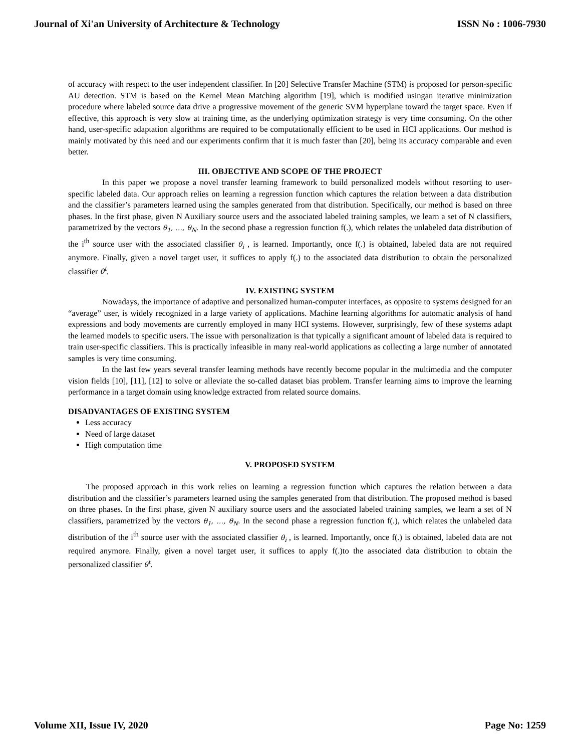Journal of Xi'an University of Architecture & Technology ISSN No : 1006-7930
of accuracy with respect to the user independent classifier. In [20] Selective Transfer Machine (STM) is proposed for person-specific AU detection. STM is based on the Kernel Mean Matching algorithm [19], which is modified usingan iterative minimization procedure where labeled source data drive a progressive movement of the generic SVM hyperplane toward the target space. Even if effective, this approach is very slow at training time, as the underlying optimization strategy is very time consuming. On the other hand, user-specific adaptation algorithms are required to be computationally efficient to be used in HCI applications. Our method is mainly motivated by this need and our experiments confirm that it is much faster than [20], being its accuracy comparable and even better.
III. OBJECTIVE AND SCOPE OF THE PROJECT
In this paper we propose a novel transfer learning framework to build personalized models without resorting to user-specific labeled data. Our approach relies on learning a regression function which captures the relation between a data distribution and the classifier’s parameters learned using the samples generated from that distribution. Specifically, our method is based on three phases. In the first phase, given N Auxiliary source users and the associated labeled training samples, we learn a set of N classifiers, parametrized by the vectors θ<sub>1</sub>, …, θ<sub>N</sub>. In the second phase a regression function f(.), which relates the unlabeled data distribution of the i<sup>th</sup> source user with the associated classifier θ<sub>i</sub> , is learned. Importantly, once f(.) is obtained, labeled data are not required anymore. Finally, given a novel target user, it suffices to apply f(.) to the associated data distribution to obtain the personalized classifier θ<sup>t</sup>.
IV. EXISTING SYSTEM
Nowadays, the importance of adaptive and personalized human-computer interfaces, as opposite to systems designed for an “average” user, is widely recognized in a large variety of applications. Machine learning algorithms for automatic analysis of hand expressions and body movements are currently employed in many HCI systems. However, surprisingly, few of these systems adapt the learned models to specific users. The issue with personalization is that typically a significant amount of labeled data is required to train user-specific classifiers. This is practically infeasible in many real-world applications as collecting a large number of annotated samples is very time consuming.
In the last few years several transfer learning methods have recently become popular in the multimedia and the computer vision fields [10], [11], [12] to solve or alleviate the so-called dataset bias problem. Transfer learning aims to improve the learning performance in a target domain using knowledge extracted from related source domains.
DISADVANTAGES OF EXISTING SYSTEM
Less accuracy
Need of large dataset
High computation time
V. PROPOSED SYSTEM
The proposed approach in this work relies on learning a regression function which captures the relation between a data distribution and the classifier’s parameters learned using the samples generated from that distribution. The proposed method is based on three phases. In the first phase, given N auxiliary source users and the associated labeled training samples, we learn a set of N classifiers, parametrized by the vectors θ<sub>1</sub>, …, θ<sub>N</sub>. In the second phase a regression function f(.), which relates the unlabeled data distribution of the i<sup>th</sup> source user with the associated classifier θ<sub>i</sub> , is learned. Importantly, once f(.) is obtained, labeled data are not required anymore. Finally, given a novel target user, it suffices to apply f(.)to the associated data distribution to obtain the personalized classifier θ<sup>t</sup>.
Volume XII, Issue IV, 2020 Page No: 1259